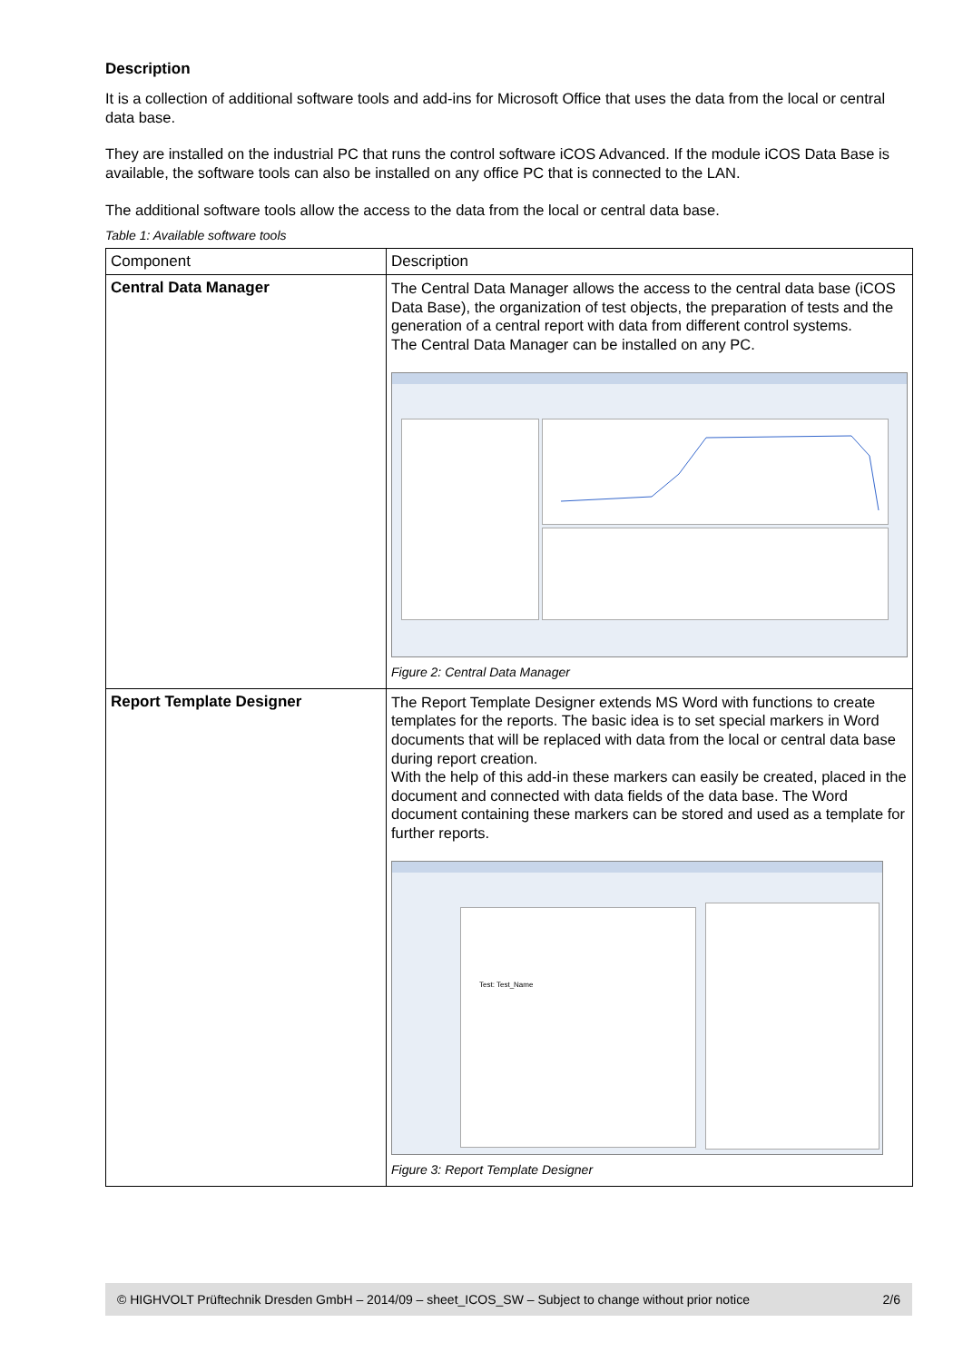Description
It is a collection of additional software tools and add-ins for Microsoft Office that uses the data from the local or central data base.
They are installed on the industrial PC that runs the control software iCOS Advanced. If the module iCOS Data Base is available, the software tools can also be installed on any office PC that is connected to the LAN.
The additional software tools allow the access to the data from the local or central data base.
Table 1: Available software tools
| Component | Description |
| --- | --- |
| Central Data Manager | The Central Data Manager allows the access to the central data base (iCOS Data Base), the organization of test objects, the preparation of tests and the generation of a central report with data from different control systems. The Central Data Manager can be installed on any PC. Figure 2: Central Data Manager |
| Report Template Designer | The Report Template Designer extends MS Word with functions to create templates for the reports. The basic idea is to set special markers in Word documents that will be replaced with data from the local or central data base during report creation. With the help of this add-in these markers can easily be created, placed in the document and connected with data fields of the data base. The Word document containing these markers can be stored and used as a template for further reports. Test: Test_Name Figure 3: Report Template Designer |
© HIGHVOLT Prüftechnik Dresden GmbH – 2014/09 – sheet_ICOS_SW – Subject to change without prior notice 2/6